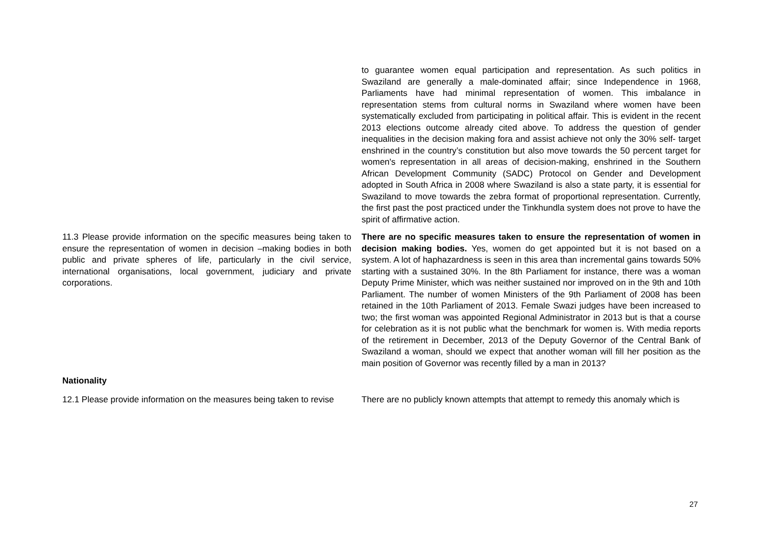| | to guarantee women equal participation and representation. As such politics in Swaziland are generally a male-dominated affair; since Independence in 1968, Parliaments have had minimal representation of women. This imbalance in representation stems from cultural norms in Swaziland where women have been systematically excluded from participating in political affair. This is evident in the recent 2013 elections outcome already cited above. To address the question of gender inequalities in the decision making fora and assist achieve not only the 30% self- target enshrined in the country’s constitution but also move towards the 50 percent target for women's representation in all areas of decision-making, enshrined in the Southern African Development Community (SADC) Protocol on Gender and Development adopted in South Africa in 2008 where Swaziland is also a state party, it is essential for Swaziland to move towards the zebra format of proportional representation. Currently, the first past the post practiced under the Tinkhundla system does not prove to have the spirit of affirmative action. |
| 11.3 Please provide information on the specific measures being taken to ensure the representation of women in decision –making bodies in both public and private spheres of life, particularly in the civil service, international organisations, local government, judiciary and private corporations. | There are no specific measures taken to ensure the representation of women in decision making bodies. Yes, women do get appointed but it is not based on a system. A lot of haphazardness is seen in this area than incremental gains towards 50% starting with a sustained 30%. In the 8th Parliament for instance, there was a woman Deputy Prime Minister, which was neither sustained nor improved on in the 9th and 10th Parliament. The number of women Ministers of the 9th Parliament of 2008 has been retained in the 10th Parliament of 2013. Female Swazi judges have been increased to two; the first woman was appointed Regional Administrator in 2013 but is that a course for celebration as it is not public what the benchmark for women is. With media reports of the retirement in December, 2013 of the Deputy Governor of the Central Bank of Swaziland a woman, should we expect that another woman will fill her position as the main position of Governor was recently filled by a man in 2013? |
| Nationality | |
| 12.1 Please provide information on the measures being taken to revise | There are no publicly known attempts that attempt to remedy this anomaly which is |
27